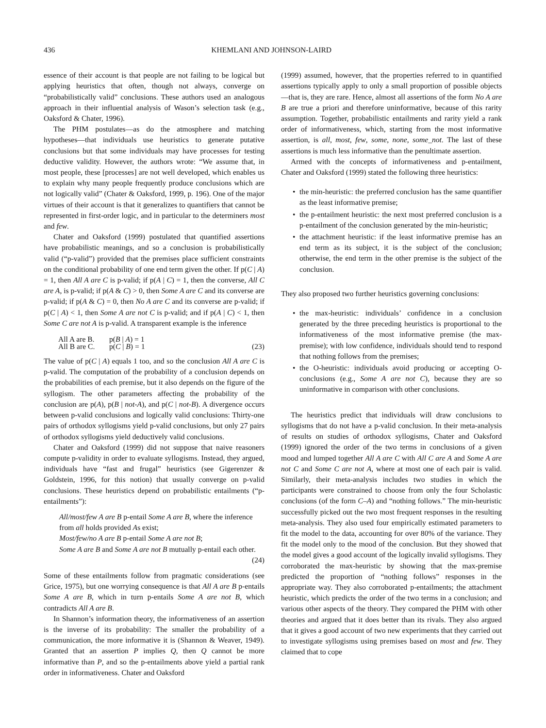436 KHEMLANI AND JOHNSON-LAIRD
essence of their account is that people are not failing to be logical but applying heuristics that often, though not always, converge on “probabilistically valid” conclusions. These authors used an analogous approach in their influential analysis of Wason’s selection task (e.g., Oaksford & Chater, 1996).
The PHM postulates—as do the atmosphere and matching hypotheses—that individuals use heuristics to generate putative conclusions but that some individuals may have processes for testing deductive validity. However, the authors wrote: “We assume that, in most people, these [processes] are not well developed, which enables us to explain why many people frequently produce conclusions which are not logically valid” (Chater & Oaksford, 1999, p. 196). One of the major virtues of their account is that it generalizes to quantifiers that cannot be represented in first-order logic, and in particular to the determiners most and few.
Chater and Oaksford (1999) postulated that quantified assertions have probabilistic meanings, and so a conclusion is probabilistically valid (“p-valid”) provided that the premises place sufficient constraints on the conditional probability of one end term given the other. If p(C | A) = 1, then All A are C is p-valid; if p(A | C) = 1, then the converse, All C are A, is p-valid; if p(A & C) > 0, then Some A are C and its converse are p-valid; if p(A & C) = 0, then No A are C and its converse are p-valid; if p(C | A) < 1, then Some A are not C is p-valid; and if p(A | C) < 1, then Some C are not A is p-valid. A transparent example is the inference
All A are B.
All B are C.
p(B | A) = 1
p(C | B) = 1
(23)
The value of p(C | A) equals 1 too, and so the conclusion All A are C is p-valid. The computation of the probability of a conclusion depends on the probabilities of each premise, but it also depends on the figure of the syllogism. The other parameters affecting the probability of the conclusion are p(A), p(B | not-A), and p(C | not-B). A divergence occurs between p-valid conclusions and logically valid conclusions: Thirty-one pairs of orthodox syllogisms yield p-valid conclusions, but only 27 pairs of orthodox syllogisms yield deductively valid conclusions.
Chater and Oaksford (1999) did not suppose that naive reasoners compute p-validity in order to evaluate syllogisms. Instead, they argued, individuals have “fast and frugal” heuristics (see Gigerenzer & Goldstein, 1996, for this notion) that usually converge on p-valid conclusions. These heuristics depend on probabilistic entailments (“p-entailments”):
All/most/few A are B p-entail Some A are B, where the inference from all holds provided As exist;
Most/few/no A are B p-entail Some A are not B;
Some A are B and Some A are not B mutually p-entail each other.
(24)
Some of these entailments follow from pragmatic considerations (see Grice, 1975), but one worrying consequence is that All A are B p-entails Some A are B, which in turn p-entails Some A are not B, which contradicts All A are B.
In Shannon’s information theory, the informativeness of an assertion is the inverse of its probability: The smaller the probability of a communication, the more informative it is (Shannon & Weaver, 1949). Granted that an assertion P implies Q, then Q cannot be more informative than P, and so the p-entailments above yield a partial rank order in informativeness. Chater and Oaksford
(1999) assumed, however, that the properties referred to in quantified assertions typically apply to only a small proportion of possible objects—that is, they are rare. Hence, almost all assertions of the form No A are B are true a priori and therefore uninformative, because of this rarity assumption. Together, probabilistic entailments and rarity yield a rank order of informativeness, which, starting from the most informative assertion, is all, most, few, some, none, some_not. The last of these assertions is much less informative than the penultimate assertion.
Armed with the concepts of informativeness and p-entailment, Chater and Oaksford (1999) stated the following three heuristics:
• the min-heuristic: the preferred conclusion has the same quantifier as the least informative premise;
• the p-entailment heuristic: the next most preferred conclusion is a p-entailment of the conclusion generated by the min-heuristic;
• the attachment heuristic: if the least informative premise has an end term as its subject, it is the subject of the conclusion; otherwise, the end term in the other premise is the subject of the conclusion.
They also proposed two further heuristics governing conclusions:
• the max-heuristic: individuals’ confidence in a conclusion generated by the three preceding heuristics is proportional to the informativeness of the most informative premise (the max-premise); with low confidence, individuals should tend to respond that nothing follows from the premises;
• the O-heuristic: individuals avoid producing or accepting O-conclusions (e.g., Some A are not C), because they are so uninformative in comparison with other conclusions.
The heuristics predict that individuals will draw conclusions to syllogisms that do not have a p-valid conclusion. In their meta-analysis of results on studies of orthodox syllogisms, Chater and Oaksford (1999) ignored the order of the two terms in conclusions of a given mood and lumped together All A are C with All C are A and Some A are not C and Some C are not A, where at most one of each pair is valid. Similarly, their meta-analysis includes two studies in which the participants were constrained to choose from only the four Scholastic conclusions (of the form C–A) and “nothing follows.” The min-heuristic successfully picked out the two most frequent responses in the resulting meta-analysis. They also used four empirically estimated parameters to fit the model to the data, accounting for over 80% of the variance. They fit the model only to the mood of the conclusion. But they showed that the model gives a good account of the logically invalid syllogisms. They corroborated the max-heuristic by showing that the max-premise predicted the proportion of “nothing follows” responses in the appropriate way. They also corroborated p-entailments; the attachment heuristic, which predicts the order of the two terms in a conclusion; and various other aspects of the theory. They compared the PHM with other theories and argued that it does better than its rivals. They also argued that it gives a good account of two new experiments that they carried out to investigate syllogisms using premises based on most and few. They claimed that to cope